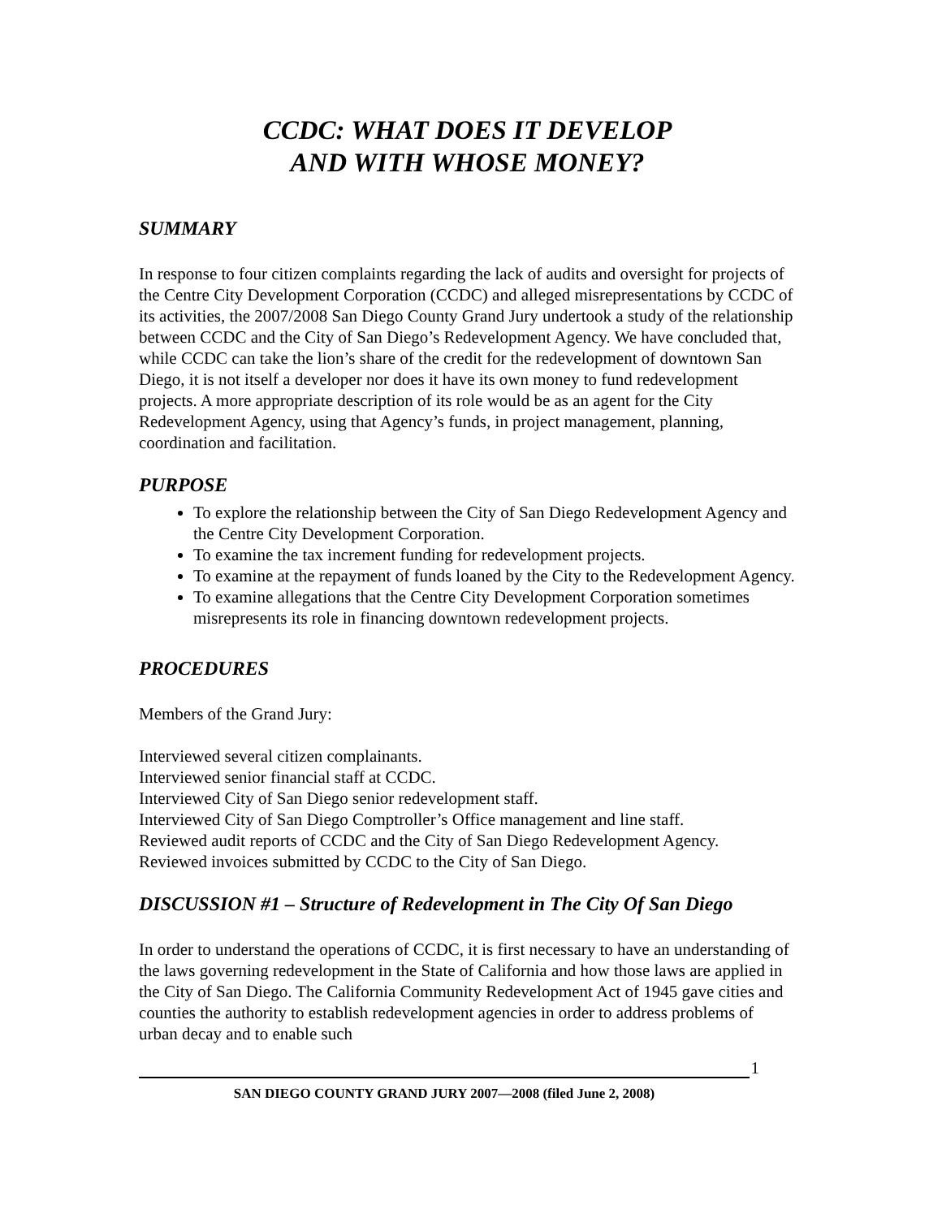CCDC: WHAT DOES IT DEVELOP
AND WITH WHOSE MONEY?
SUMMARY
In response to four citizen complaints regarding the lack of audits and oversight for projects of the Centre City Development Corporation (CCDC) and alleged misrepresentations by CCDC of its activities, the 2007/2008 San Diego County Grand Jury undertook a study of the relationship between CCDC and the City of San Diego’s Redevelopment Agency. We have concluded that, while CCDC can take the lion’s share of the credit for the redevelopment of downtown San Diego, it is not itself a developer nor does it have its own money to fund redevelopment projects. A more appropriate description of its role would be as an agent for the City Redevelopment Agency, using that Agency’s funds, in project management, planning, coordination and facilitation.
PURPOSE
To explore the relationship between the City of San Diego Redevelopment Agency and the Centre City Development Corporation.
To examine the tax increment funding for redevelopment projects.
To examine at the repayment of funds loaned by the City to the Redevelopment Agency.
To examine allegations that the Centre City Development Corporation sometimes misrepresents its role in financing downtown redevelopment projects.
PROCEDURES
Members of the Grand Jury:
Interviewed several citizen complainants.
Interviewed senior financial staff at CCDC.
Interviewed City of San Diego senior redevelopment staff.
Interviewed City of San Diego Comptroller’s Office management and line staff.
Reviewed audit reports of CCDC and the City of San Diego Redevelopment Agency.
Reviewed invoices submitted by CCDC to the City of San Diego.
DISCUSSION #1 – Structure of Redevelopment in The City Of San Diego
In order to understand the operations of CCDC, it is first necessary to have an understanding of the laws governing redevelopment in the State of California and how those laws are applied in the City of San Diego. The California Community Redevelopment Act of 1945 gave cities and counties the authority to establish redevelopment agencies in order to address problems of urban decay and to enable such
1
SAN DIEGO COUNTY GRAND JURY 2007—2008 (filed June 2, 2008)